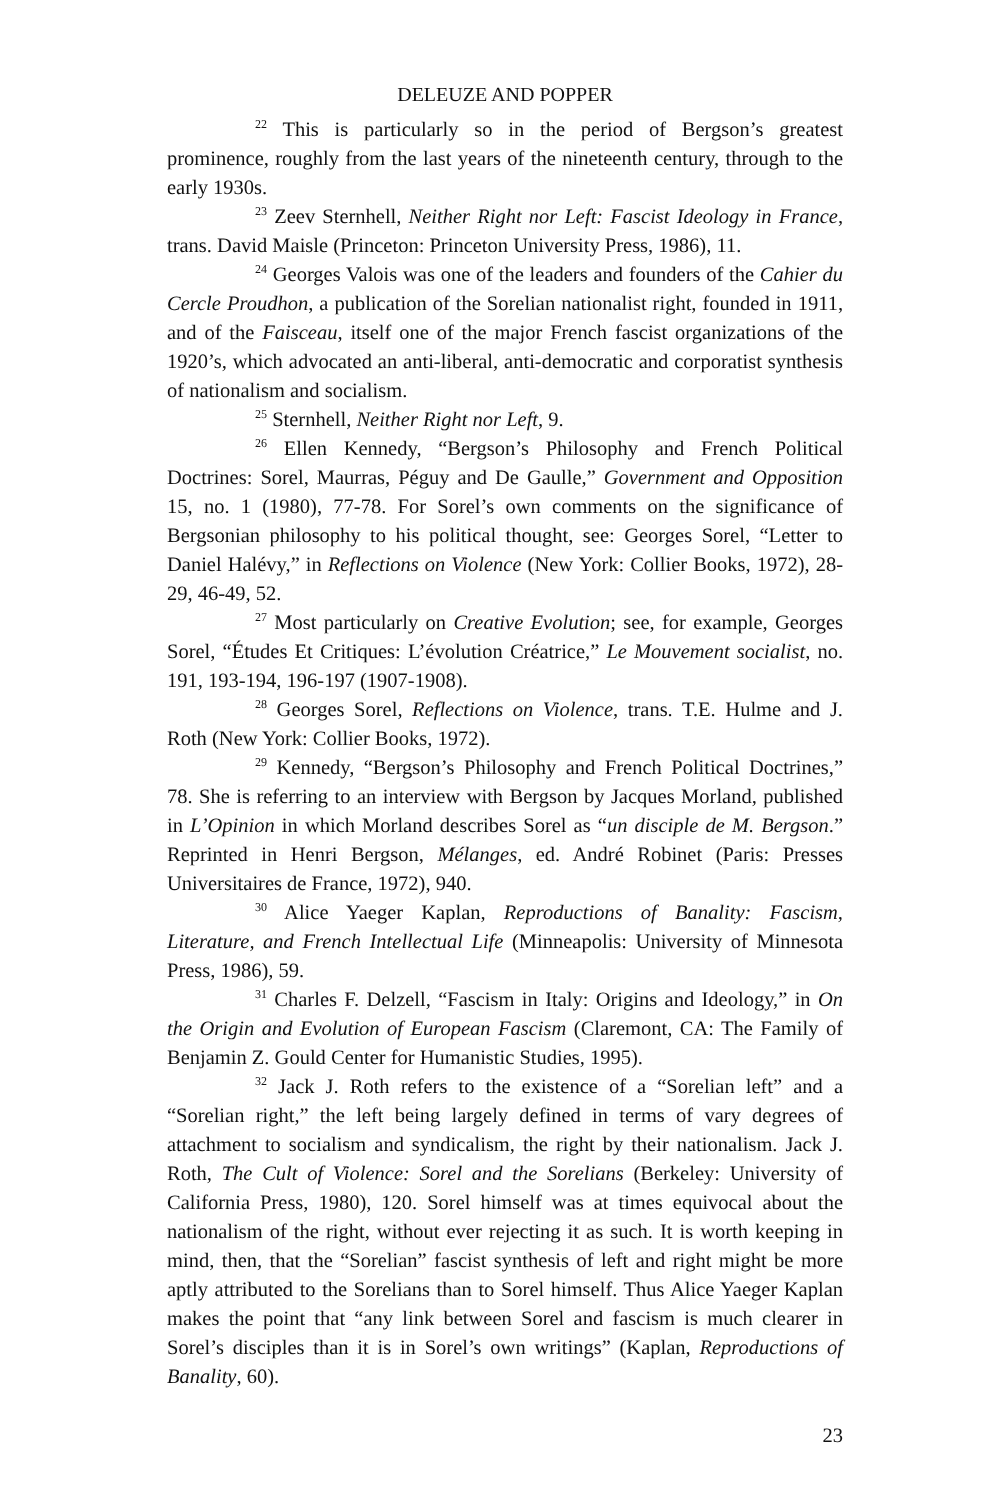DELEUZE AND POPPER
<sup>22</sup> This is particularly so in the period of Bergson’s greatest prominence, roughly from the last years of the nineteenth century, through to the early 1930s.
<sup>23</sup> Zeev Sternhell, Neither Right nor Left: Fascist Ideology in France, trans. David Maisle (Princeton: Princeton University Press, 1986), 11.
<sup>24</sup> Georges Valois was one of the leaders and founders of the Cahier du Cercle Proudhon, a publication of the Sorelian nationalist right, founded in 1911, and of the Faisceau, itself one of the major French fascist organizations of the 1920’s, which advocated an anti-liberal, anti-democratic and corporatist synthesis of nationalism and socialism.
<sup>25</sup> Sternhell, Neither Right nor Left, 9.
<sup>26</sup> Ellen Kennedy, “Bergson’s Philosophy and French Political Doctrines: Sorel, Maurras, Péguy and De Gaulle,” Government and Opposition 15, no. 1 (1980), 77-78. For Sorel’s own comments on the significance of Bergsonian philosophy to his political thought, see: Georges Sorel, “Letter to Daniel Halévy,” in Reflections on Violence (New York: Collier Books, 1972), 28-29, 46-49, 52.
<sup>27</sup> Most particularly on Creative Evolution; see, for example, Georges Sorel, “Études Et Critiques: L’évolution Créatrice,” Le Mouvement socialist, no. 191, 193-194, 196-197 (1907-1908).
<sup>28</sup> Georges Sorel, Reflections on Violence, trans. T.E. Hulme and J. Roth (New York: Collier Books, 1972).
<sup>29</sup> Kennedy, “Bergson’s Philosophy and French Political Doctrines,” 78. She is referring to an interview with Bergson by Jacques Morland, published in L’Opinion in which Morland describes Sorel as “un disciple de M. Bergson.” Reprinted in Henri Bergson, Mélanges, ed. André Robinet (Paris: Presses Universitaires de France, 1972), 940.
<sup>30</sup> Alice Yaeger Kaplan, Reproductions of Banality: Fascism, Literature, and French Intellectual Life (Minneapolis: University of Minnesota Press, 1986), 59.
<sup>31</sup> Charles F. Delzell, “Fascism in Italy: Origins and Ideology,” in On the Origin and Evolution of European Fascism (Claremont, CA: The Family of Benjamin Z. Gould Center for Humanistic Studies, 1995).
<sup>32</sup> Jack J. Roth refers to the existence of a “Sorelian left” and a “Sorelian right,” the left being largely defined in terms of vary degrees of attachment to socialism and syndicalism, the right by their nationalism. Jack J. Roth, The Cult of Violence: Sorel and the Sorelians (Berkeley: University of California Press, 1980), 120. Sorel himself was at times equivocal about the nationalism of the right, without ever rejecting it as such. It is worth keeping in mind, then, that the “Sorelian” fascist synthesis of left and right might be more aptly attributed to the Sorelians than to Sorel himself. Thus Alice Yaeger Kaplan makes the point that “any link between Sorel and fascism is much clearer in Sorel’s disciples than it is in Sorel’s own writings” (Kaplan, Reproductions of Banality, 60).
23